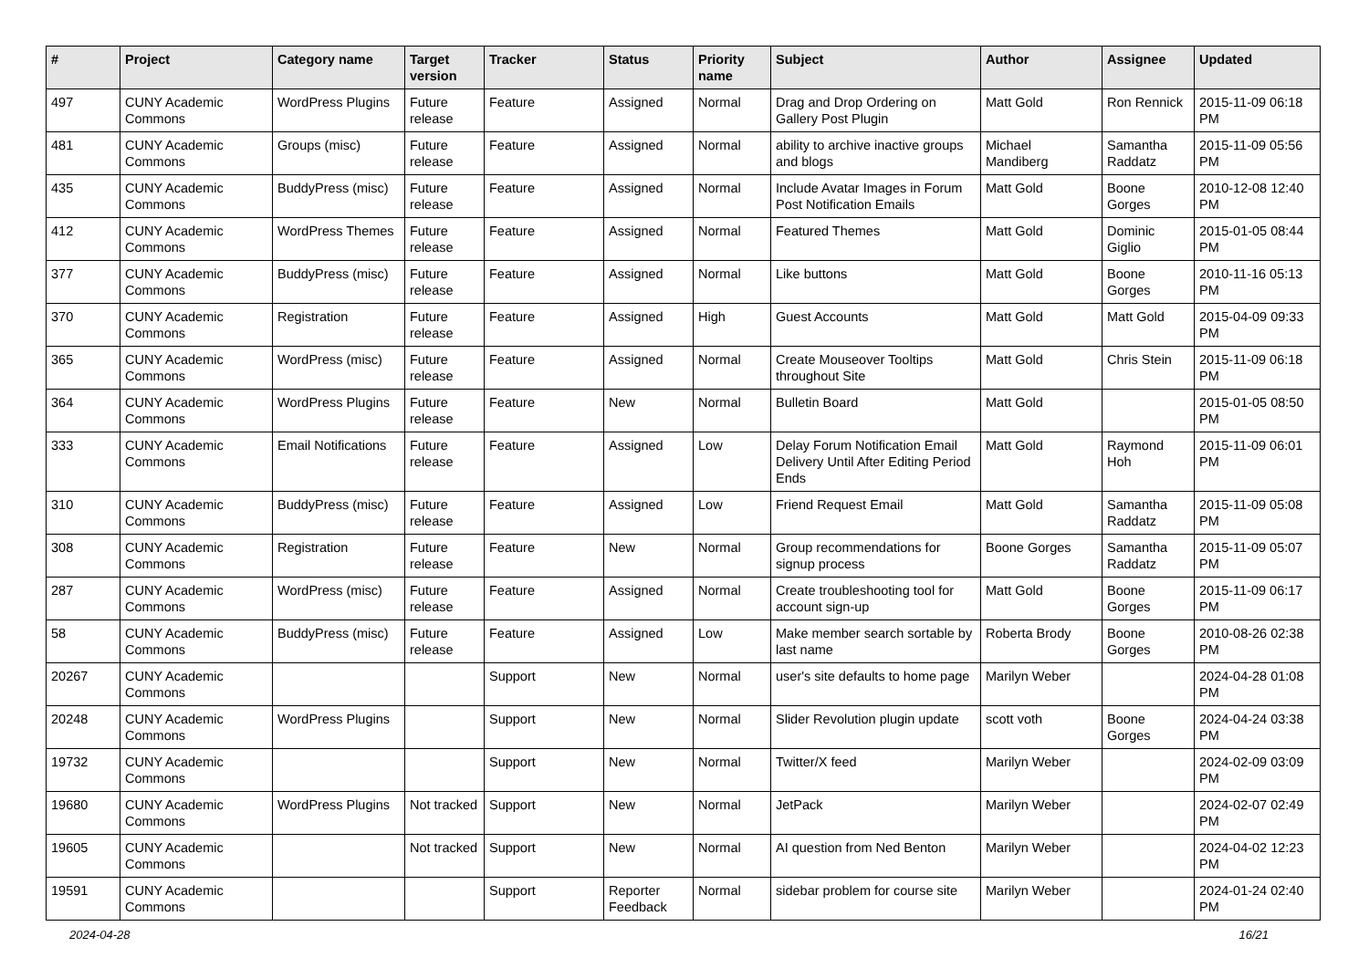| # | Project | Category name | Target version | Tracker | Status | Priority name | Subject | Author | Assignee | Updated |
| --- | --- | --- | --- | --- | --- | --- | --- | --- | --- | --- |
| 497 | CUNY Academic Commons | WordPress Plugins | Future release | Feature | Assigned | Normal | Drag and Drop Ordering on Gallery Post Plugin | Matt Gold | Ron Rennick | 2015-11-09 06:18 PM |
| 481 | CUNY Academic Commons | Groups (misc) | Future release | Feature | Assigned | Normal | ability to archive inactive groups and blogs | Michael Mandiberg | Samantha Raddatz | 2015-11-09 05:56 PM |
| 435 | CUNY Academic Commons | BuddyPress (misc) | Future release | Feature | Assigned | Normal | Include Avatar Images in Forum Post Notification Emails | Matt Gold | Boone Gorges | 2010-12-08 12:40 PM |
| 412 | CUNY Academic Commons | WordPress Themes | Future release | Feature | Assigned | Normal | Featured Themes | Matt Gold | Dominic Giglio | 2015-01-05 08:44 PM |
| 377 | CUNY Academic Commons | BuddyPress (misc) | Future release | Feature | Assigned | Normal | Like buttons | Matt Gold | Boone Gorges | 2010-11-16 05:13 PM |
| 370 | CUNY Academic Commons | Registration | Future release | Feature | Assigned | High | Guest Accounts | Matt Gold | Matt Gold | 2015-04-09 09:33 PM |
| 365 | CUNY Academic Commons | WordPress (misc) | Future release | Feature | Assigned | Normal | Create Mouseover Tooltips throughout Site | Matt Gold | Chris Stein | 2015-11-09 06:18 PM |
| 364 | CUNY Academic Commons | WordPress Plugins | Future release | Feature | New | Normal | Bulletin Board | Matt Gold | | 2015-01-05 08:50 PM |
| 333 | CUNY Academic Commons | Email Notifications | Future release | Feature | Assigned | Low | Delay Forum Notification Email Delivery Until After Editing Period Ends | Matt Gold | Raymond Hoh | 2015-11-09 06:01 PM |
| 310 | CUNY Academic Commons | BuddyPress (misc) | Future release | Feature | Assigned | Low | Friend Request Email | Matt Gold | Samantha Raddatz | 2015-11-09 05:08 PM |
| 308 | CUNY Academic Commons | Registration | Future release | Feature | New | Normal | Group recommendations for signup process | Boone Gorges | Samantha Raddatz | 2015-11-09 05:07 PM |
| 287 | CUNY Academic Commons | WordPress (misc) | Future release | Feature | Assigned | Normal | Create troubleshooting tool for account sign-up | Matt Gold | Boone Gorges | 2015-11-09 06:17 PM |
| 58 | CUNY Academic Commons | BuddyPress (misc) | Future release | Feature | Assigned | Low | Make member search sortable by last name | Roberta Brody | Boone Gorges | 2010-08-26 02:38 PM |
| 20267 | CUNY Academic Commons | | | Support | New | Normal | user's site defaults to home page | Marilyn Weber | | 2024-04-28 01:08 PM |
| 20248 | CUNY Academic Commons | WordPress Plugins | | Support | New | Normal | Slider Revolution plugin update | scott voth | Boone Gorges | 2024-04-24 03:38 PM |
| 19732 | CUNY Academic Commons | | | Support | New | Normal | Twitter/X feed | Marilyn Weber | | 2024-02-09 03:09 PM |
| 19680 | CUNY Academic Commons | WordPress Plugins | Not tracked | Support | New | Normal | JetPack | Marilyn Weber | | 2024-02-07 02:49 PM |
| 19605 | CUNY Academic Commons | | Not tracked | Support | New | Normal | AI question from Ned Benton | Marilyn Weber | | 2024-04-02 12:23 PM |
| 19591 | CUNY Academic Commons | | | Support | Reporter Feedback | Normal | sidebar problem for course site | Marilyn Weber | | 2024-01-24 02:40 PM |
2024-04-28 16/21